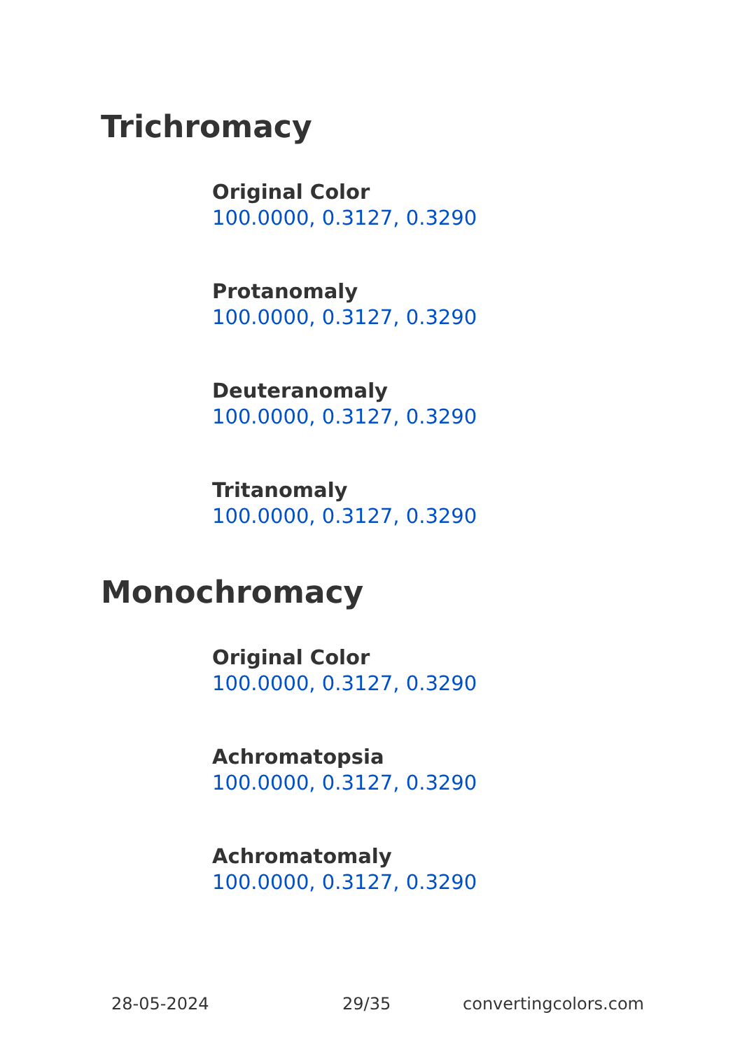Trichromacy
Original Color
100.0000, 0.3127, 0.3290
Protanomaly
100.0000, 0.3127, 0.3290
Deuteranomaly
100.0000, 0.3127, 0.3290
Tritanomaly
100.0000, 0.3127, 0.3290
Monochromacy
Original Color
100.0000, 0.3127, 0.3290
Achromatopsia
100.0000, 0.3127, 0.3290
Achromatomaly
100.0000, 0.3127, 0.3290
28-05-2024 29/35 convertingcolors.com